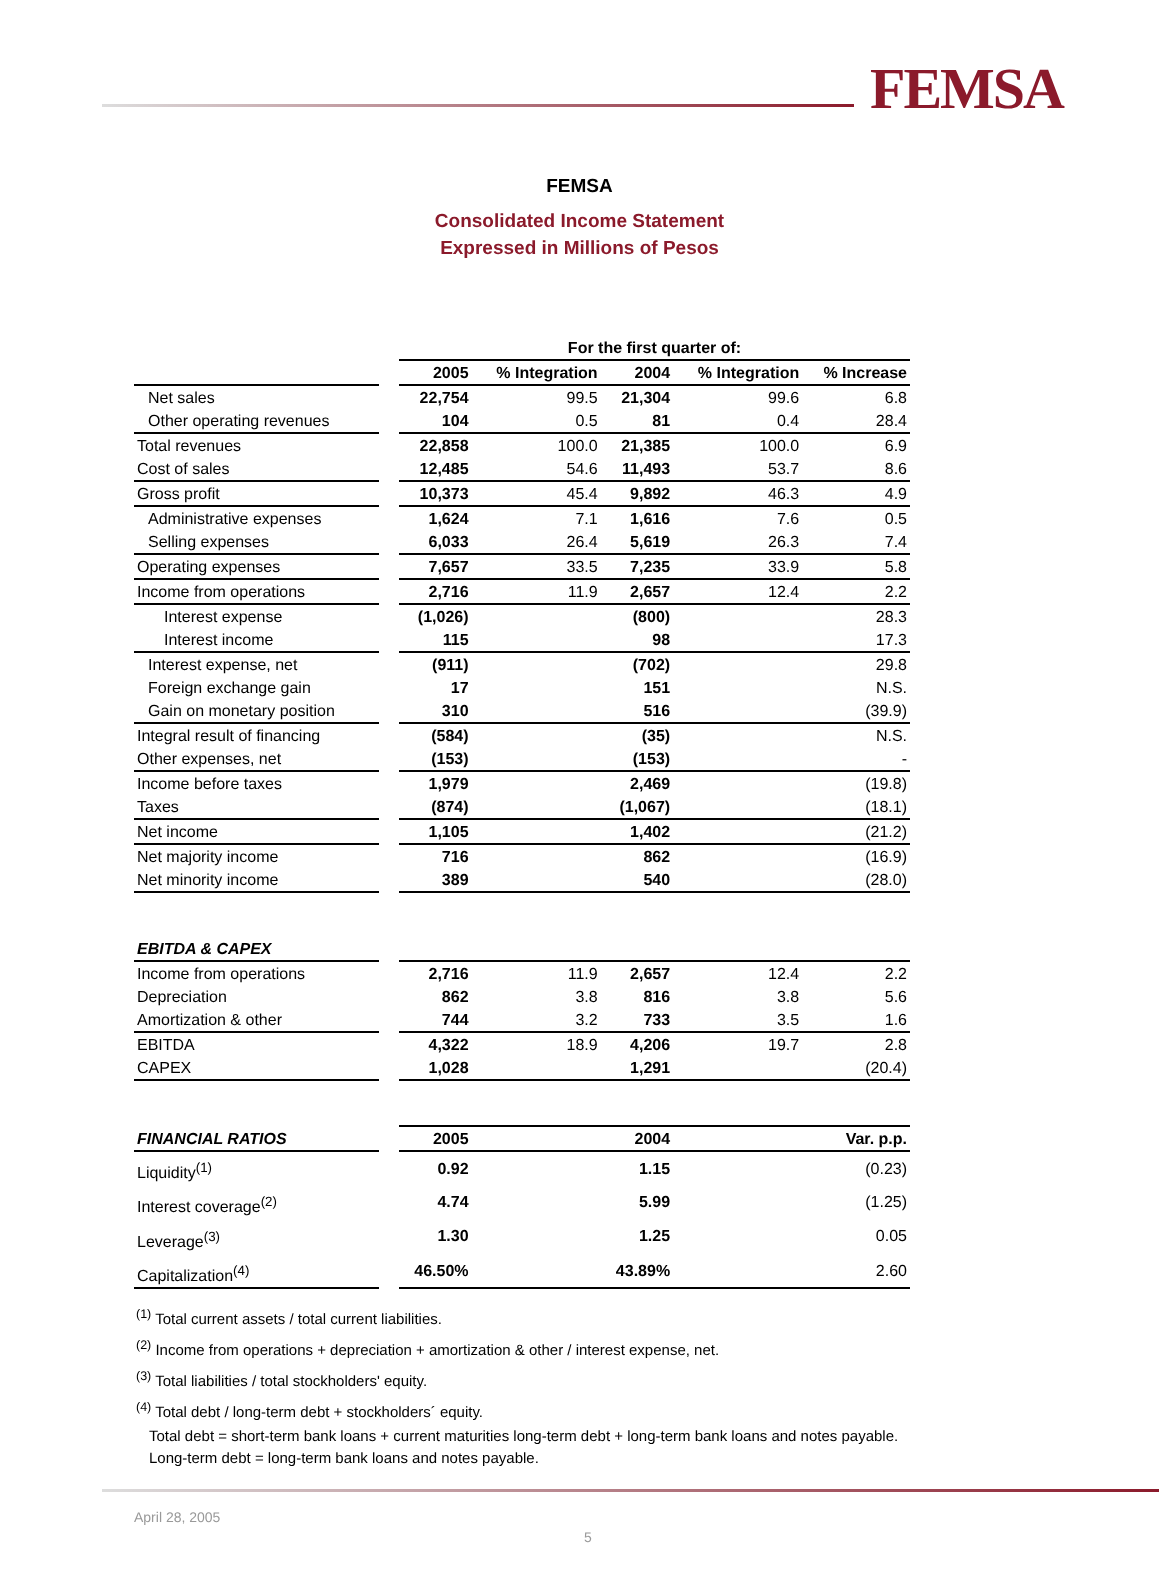FEMSA
FEMSA
Consolidated Income Statement
Expressed in Millions of Pesos
| | | For the first quarter of: | | | | |
| --- | --- | --- | --- | --- | --- | --- |
| | | 2005 | % Integration | 2004 | % Integration | % Increase |
| Net sales | | 22,754 | 99.5 | 21,304 | 99.6 | 6.8 |
| Other operating revenues | | 104 | 0.5 | 81 | 0.4 | 28.4 |
| Total revenues | | 22,858 | 100.0 | 21,385 | 100.0 | 6.9 |
| Cost of sales | | 12,485 | 54.6 | 11,493 | 53.7 | 8.6 |
| Gross profit | | 10,373 | 45.4 | 9,892 | 46.3 | 4.9 |
| Administrative expenses | | 1,624 | 7.1 | 1,616 | 7.6 | 0.5 |
| Selling expenses | | 6,033 | 26.4 | 5,619 | 26.3 | 7.4 |
| Operating expenses | | 7,657 | 33.5 | 7,235 | 33.9 | 5.8 |
| Income from operations | | 2,716 | 11.9 | 2,657 | 12.4 | 2.2 |
| Interest expense | | (1,026) | | (800) | | 28.3 |
| Interest income | | 115 | | 98 | | 17.3 |
| Interest expense, net | | (911) | | (702) | | 29.8 |
| Foreign exchange gain | | 17 | | 151 | | N.S. |
| Gain on monetary position | | 310 | | 516 | | (39.9) |
| Integral result of financing | | (584) | | (35) | | N.S. |
| Other expenses, net | | (153) | | (153) | | - |
| Income before taxes | | 1,979 | | 2,469 | | (19.8) |
| Taxes | | (874) | | (1,067) | | (18.1) |
| Net income | | 1,105 | | 1,402 | | (21.2) |
| Net majority income | | 716 | | 862 | | (16.9) |
| Net minority income | | 389 | | 540 | | (28.0) |
| EBITDA & CAPEX | | | | | | |
| Income from operations | | 2,716 | 11.9 | 2,657 | 12.4 | 2.2 |
| Depreciation | | 862 | 3.8 | 816 | 3.8 | 5.6 |
| Amortization & other | | 744 | 3.2 | 733 | 3.5 | 1.6 |
| EBITDA | | 4,322 | 18.9 | 4,206 | 19.7 | 2.8 |
| CAPEX | | 1,028 | | 1,291 | | (20.4) |
| FINANCIAL RATIOS | | 2005 | | 2004 | | Var. p.p. |
| Liquidity<sup>(1)</sup> | | 0.92 | | 1.15 | | (0.23) |
| Interest coverage<sup>(2)</sup> | | 4.74 | | 5.99 | | (1.25) |
| Leverage<sup>(3)</sup> | | 1.30 | | 1.25 | | 0.05 |
| Capitalization<sup>(4)</sup> | | 46.50% | | 43.89% | | 2.60 |
<sup>(1)</sup> Total current assets / total current liabilities.
<sup>(2)</sup> Income from operations + depreciation + amortization & other / interest expense, net.
<sup>(3)</sup> Total liabilities / total stockholders' equity.
<sup>(4)</sup> Total debt / long-term debt + stockholders´ equity.
Total debt = short-term bank loans + current maturities long-term debt + long-term bank loans and notes payable.
Long-term debt = long-term bank loans and notes payable.
April 28, 2005
5